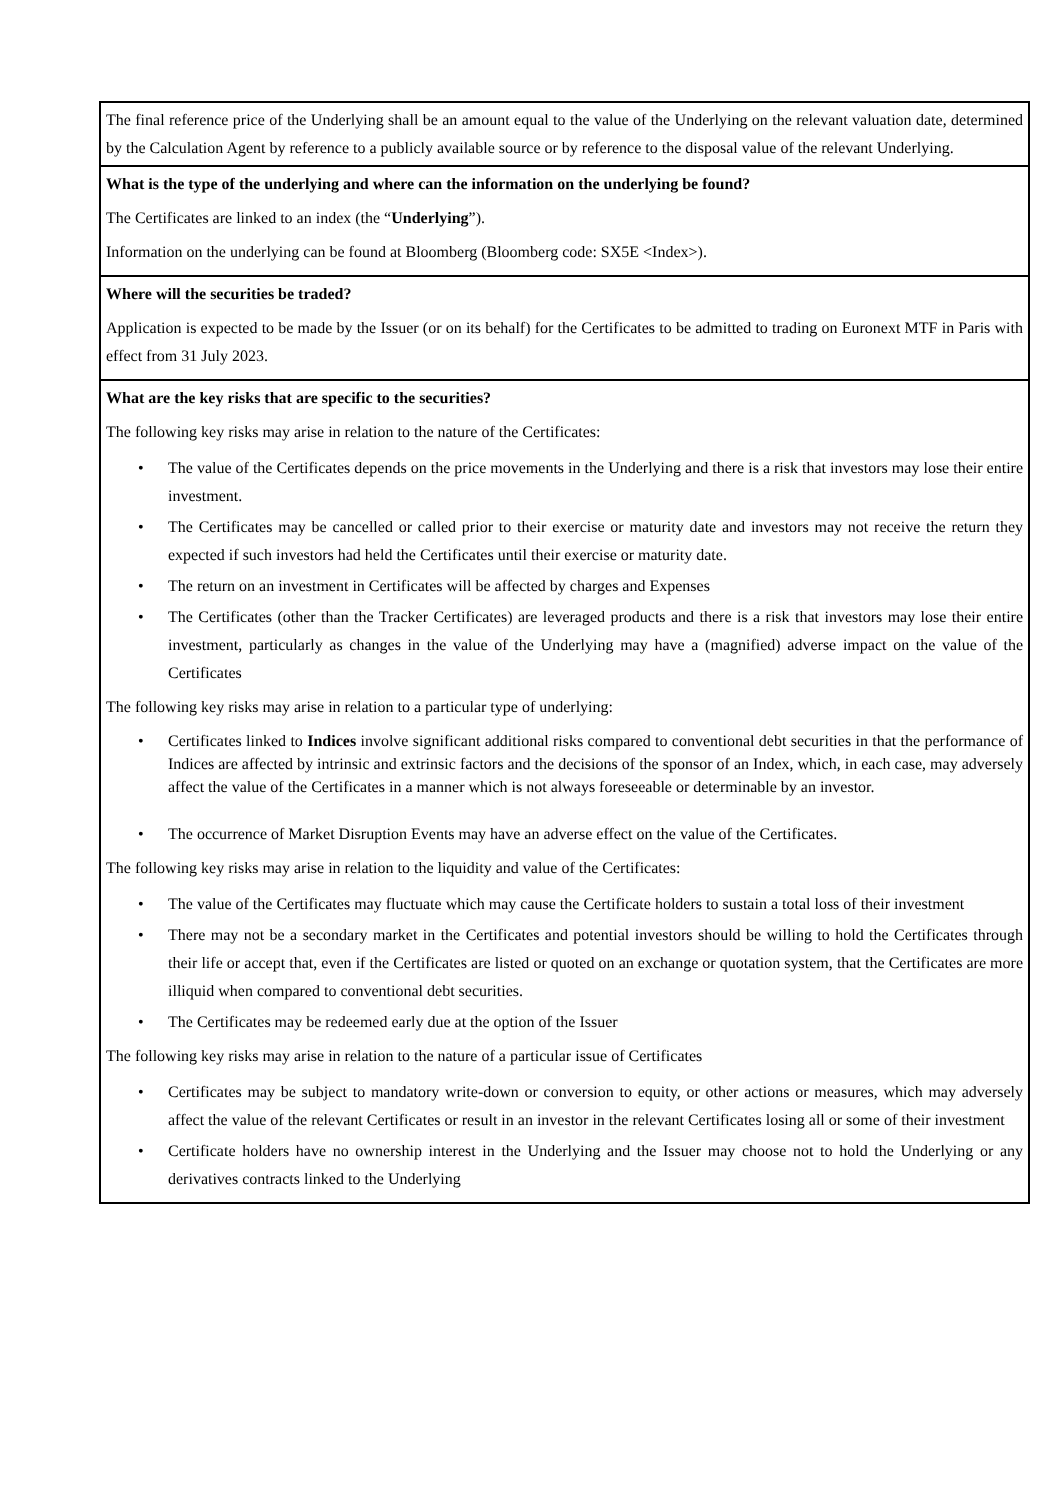| The final reference price of the Underlying shall be an amount equal to the value of the Underlying on the relevant valuation date, determined by the Calculation Agent by reference to a publicly available source or by reference to the disposal value of the relevant Underlying. |
| What is the type of the underlying and where can the information on the underlying be found? The Certificates are linked to an index (the “ Underlying ”). Information on the underlying can be found at Bloomberg (Bloomberg code: SX5E <Index>). |
| Where will the securities be traded? Application is expected to be made by the Issuer (or on its behalf) for the Certificates to be admitted to trading on Euronext MTF in Paris with effect from 31 July 2023. |
| What are the key risks that are specific to the securities? The following key risks may arise in relation to the nature of the Certificates: • The value of the Certificates depends on the price movements in the Underlying and there is a risk that investors may lose their entire investment. • The Certificates may be cancelled or called prior to their exercise or maturity date and investors may not receive the return they expected if such investors had held the Certificates until their exercise or maturity date. • The return on an investment in Certificates will be affected by charges and Expenses • The Certificates (other than the Tracker Certificates) are leveraged products and there is a risk that investors may lose their entire investment, particularly as changes in the value of the Underlying may have a (magnified) adverse impact on the value of the Certificates The following key risks may arise in relation to a particular type of underlying: • Certificates linked to Indices involve significant additional risks compared to conventional debt securities in that the performance of Indices are affected by intrinsic and extrinsic factors and the decisions of the sponsor of an Index, which, in each case, may adversely affect the value of the Certificates in a manner which is not always foreseeable or determinable by an investor. • The occurrence of Market Disruption Events may have an adverse effect on the value of the Certificates. The following key risks may arise in relation to the liquidity and value of the Certificates: • The value of the Certificates may fluctuate which may cause the Certificate holders to sustain a total loss of their investment • There may not be a secondary market in the Certificates and potential investors should be willing to hold the Certificates through their life or accept that, even if the Certificates are listed or quoted on an exchange or quotation system, that the Certificates are more illiquid when compared to conventional debt securities. • The Certificates may be redeemed early due at the option of the Issuer The following key risks may arise in relation to the nature of a particular issue of Certificates • Certificates may be subject to mandatory write-down or conversion to equity, or other actions or measures, which may adversely affect the value of the relevant Certificates or result in an investor in the relevant Certificates losing all or some of their investment • Certificate holders have no ownership interest in the Underlying and the Issuer may choose not to hold the Underlying or any derivatives contracts linked to the Underlying |